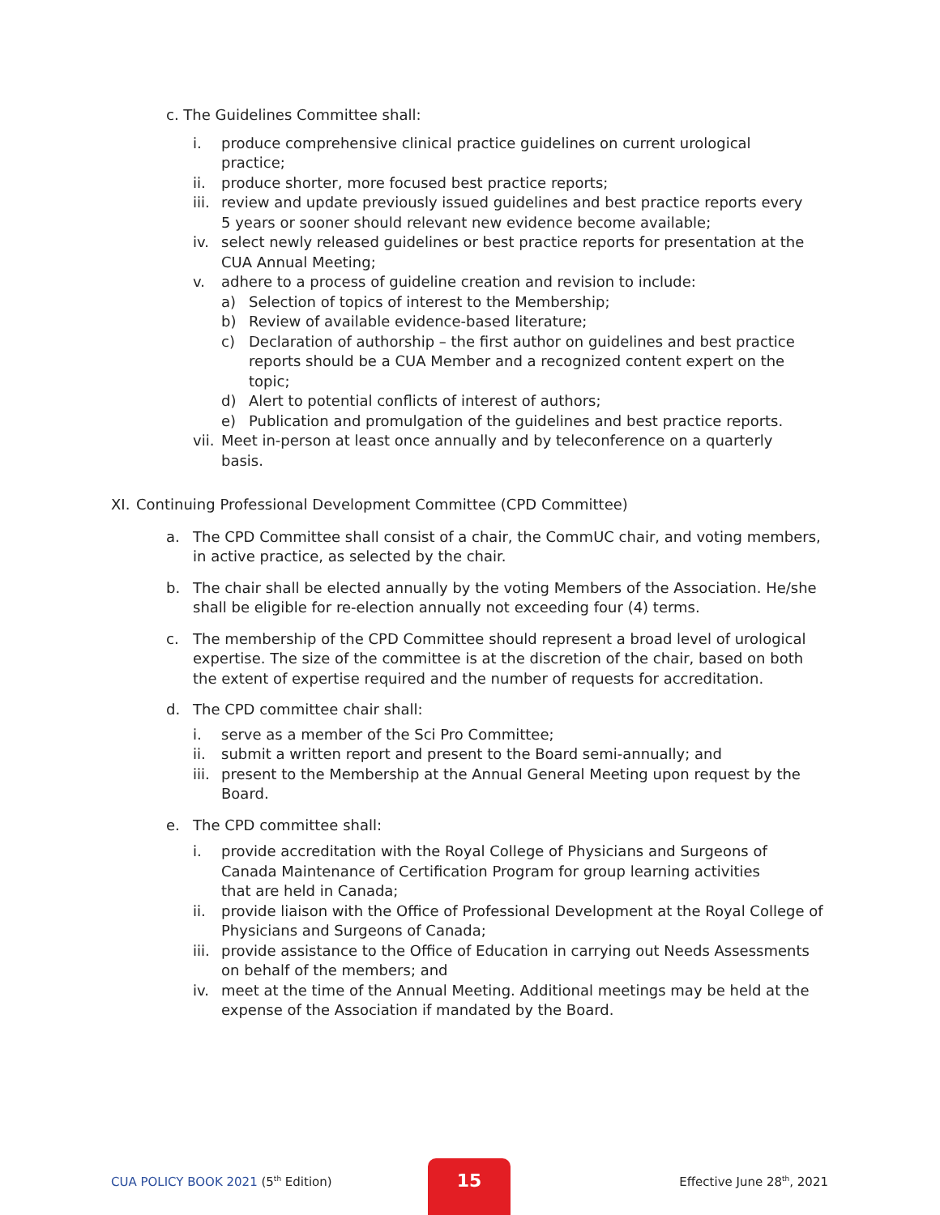c. The Guidelines Committee shall:
i. produce comprehensive clinical practice guidelines on current urological practice;
ii. produce shorter, more focused best practice reports;
iii. review and update previously issued guidelines and best practice reports every 5 years or sooner should relevant new evidence become available;
iv. select newly released guidelines or best practice reports for presentation at the CUA Annual Meeting;
v. adhere to a process of guideline creation and revision to include:
a) Selection of topics of interest to the Membership;
b) Review of available evidence-based literature;
c) Declaration of authorship – the first author on guidelines and best practice reports should be a CUA Member and a recognized content expert on the topic;
d) Alert to potential conflicts of interest of authors;
e) Publication and promulgation of the guidelines and best practice reports.
vii. Meet in-person at least once annually and by teleconference on a quarterly basis.
XI. Continuing Professional Development Committee (CPD Committee)
a. The CPD Committee shall consist of a chair, the CommUC chair, and voting members, in active practice, as selected by the chair.
b. The chair shall be elected annually by the voting Members of the Association. He/she shall be eligible for re-election annually not exceeding four (4) terms.
c. The membership of the CPD Committee should represent a broad level of urological expertise. The size of the committee is at the discretion of the chair, based on both the extent of expertise required and the number of requests for accreditation.
d. The CPD committee chair shall:
i. serve as a member of the Sci Pro Committee;
ii. submit a written report and present to the Board semi-annually; and
iii. present to the Membership at the Annual General Meeting upon request by the Board.
e. The CPD committee shall:
i. provide accreditation with the Royal College of Physicians and Surgeons of Canada Maintenance of Certification Program for group learning activities that are held in Canada;
ii. provide liaison with the Office of Professional Development at the Royal College of Physicians and Surgeons of Canada;
iii. provide assistance to the Office of Education in carrying out Needs Assessments on behalf of the members; and
iv. meet at the time of the Annual Meeting. Additional meetings may be held at the expense of the Association if mandated by the Board.
CUA POLICY BOOK 2021 (5<sup>th</sup> Edition)
15
Effective June 28<sup>th</sup>, 2021